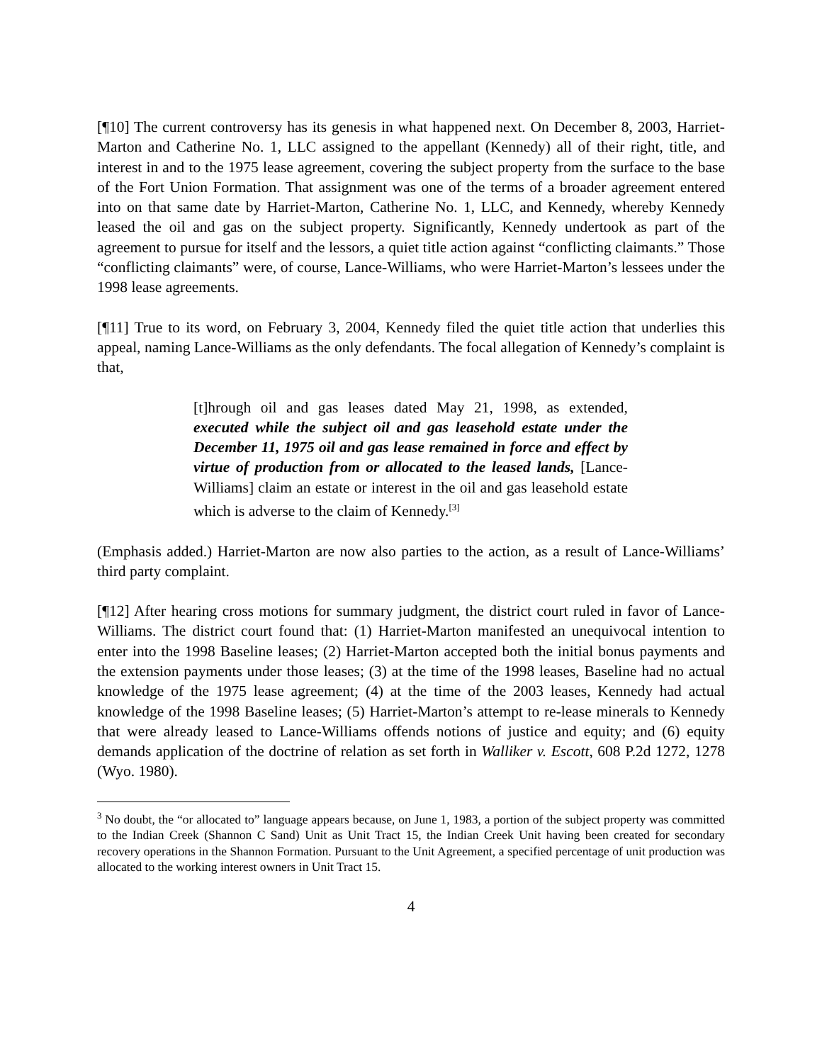[¶10] The current controversy has its genesis in what happened next. On December 8, 2003, Harriet-Marton and Catherine No. 1, LLC assigned to the appellant (Kennedy) all of their right, title, and interest in and to the 1975 lease agreement, covering the subject property from the surface to the base of the Fort Union Formation. That assignment was one of the terms of a broader agreement entered into on that same date by Harriet-Marton, Catherine No. 1, LLC, and Kennedy, whereby Kennedy leased the oil and gas on the subject property. Significantly, Kennedy undertook as part of the agreement to pursue for itself and the lessors, a quiet title action against “conflicting claimants.” Those “conflicting claimants” were, of course, Lance-Williams, who were Harriet-Marton’s lessees under the 1998 lease agreements.
[¶11] True to its word, on February 3, 2004, Kennedy filed the quiet title action that underlies this appeal, naming Lance-Williams as the only defendants. The focal allegation of Kennedy’s complaint is that,
[t]hrough oil and gas leases dated May 21, 1998, as extended, executed while the subject oil and gas leasehold estate under the December 11, 1975 oil and gas lease remained in force and effect by virtue of production from or allocated to the leased lands, [Lance-Williams] claim an estate or interest in the oil and gas leasehold estate which is adverse to the claim of Kennedy.<sup>[3]</sup>
(Emphasis added.) Harriet-Marton are now also parties to the action, as a result of Lance-Williams’ third party complaint.
[¶12] After hearing cross motions for summary judgment, the district court ruled in favor of Lance-Williams. The district court found that: (1) Harriet-Marton manifested an unequivocal intention to enter into the 1998 Baseline leases; (2) Harriet-Marton accepted both the initial bonus payments and the extension payments under those leases; (3) at the time of the 1998 leases, Baseline had no actual knowledge of the 1975 lease agreement; (4) at the time of the 2003 leases, Kennedy had actual knowledge of the 1998 Baseline leases; (5) Harriet-Marton’s attempt to re-lease minerals to Kennedy that were already leased to Lance-Williams offends notions of justice and equity; and (6) equity demands application of the doctrine of relation as set forth in Walliker v. Escott, 608 P.2d 1272, 1278 (Wyo. 1980).
<sup>3</sup> No doubt, the “or allocated to” language appears because, on June 1, 1983, a portion of the subject property was committed to the Indian Creek (Shannon C Sand) Unit as Unit Tract 15, the Indian Creek Unit having been created for secondary recovery operations in the Shannon Formation. Pursuant to the Unit Agreement, a specified percentage of unit production was allocated to the working interest owners in Unit Tract 15.
4